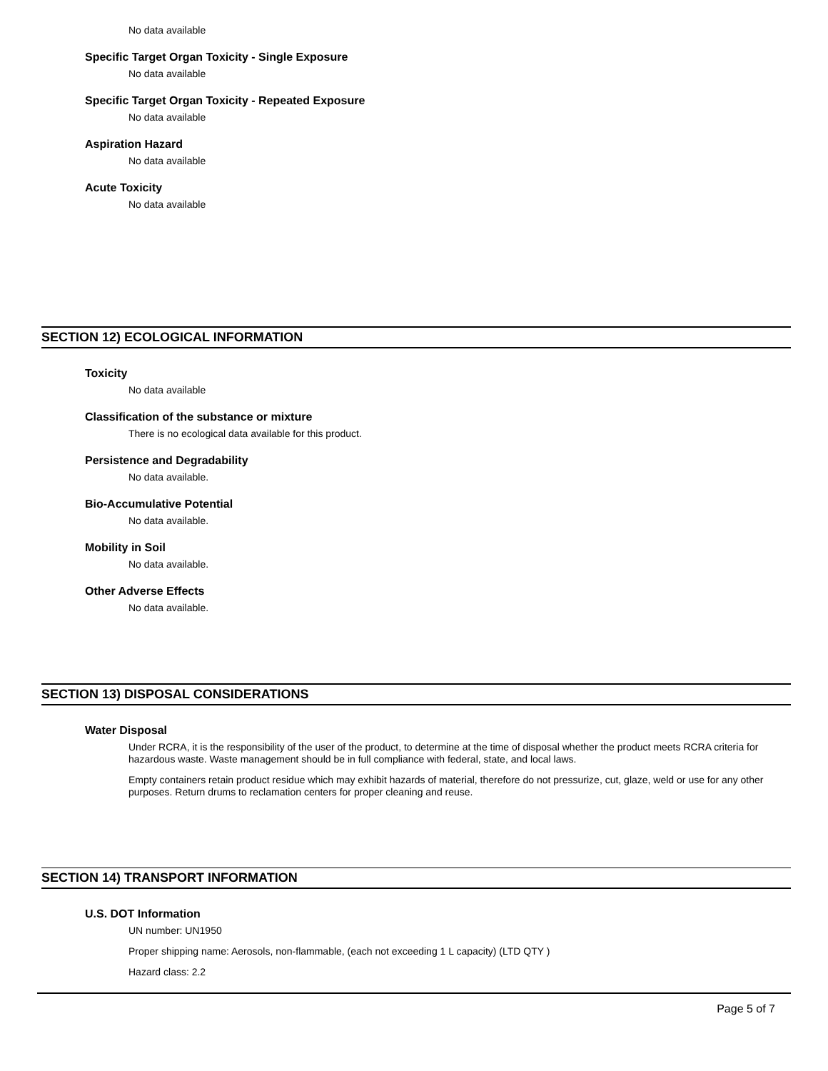No data available
Specific Target Organ Toxicity - Single Exposure
No data available
Specific Target Organ Toxicity - Repeated Exposure
No data available
Aspiration Hazard
No data available
Acute Toxicity
No data available
SECTION 12) ECOLOGICAL INFORMATION
Toxicity
No data available
Classification of the substance or mixture
There is no ecological data available for this product.
Persistence and Degradability
No data available.
Bio-Accumulative Potential
No data available.
Mobility in Soil
No data available.
Other Adverse Effects
No data available.
SECTION 13) DISPOSAL CONSIDERATIONS
Water Disposal
Under RCRA, it is the responsibility of the user of the product, to determine at the time of disposal whether the product meets RCRA criteria for hazardous waste. Waste management should be in full compliance with federal, state, and local laws.
Empty containers retain product residue which may exhibit hazards of material, therefore do not pressurize, cut, glaze, weld or use for any other purposes. Return drums to reclamation centers for proper cleaning and reuse.
SECTION 14) TRANSPORT INFORMATION
U.S. DOT Information
UN number: UN1950
Proper shipping name: Aerosols, non-flammable, (each not exceeding 1 L capacity) (LTD QTY )
Hazard class: 2.2
Page 5 of 7